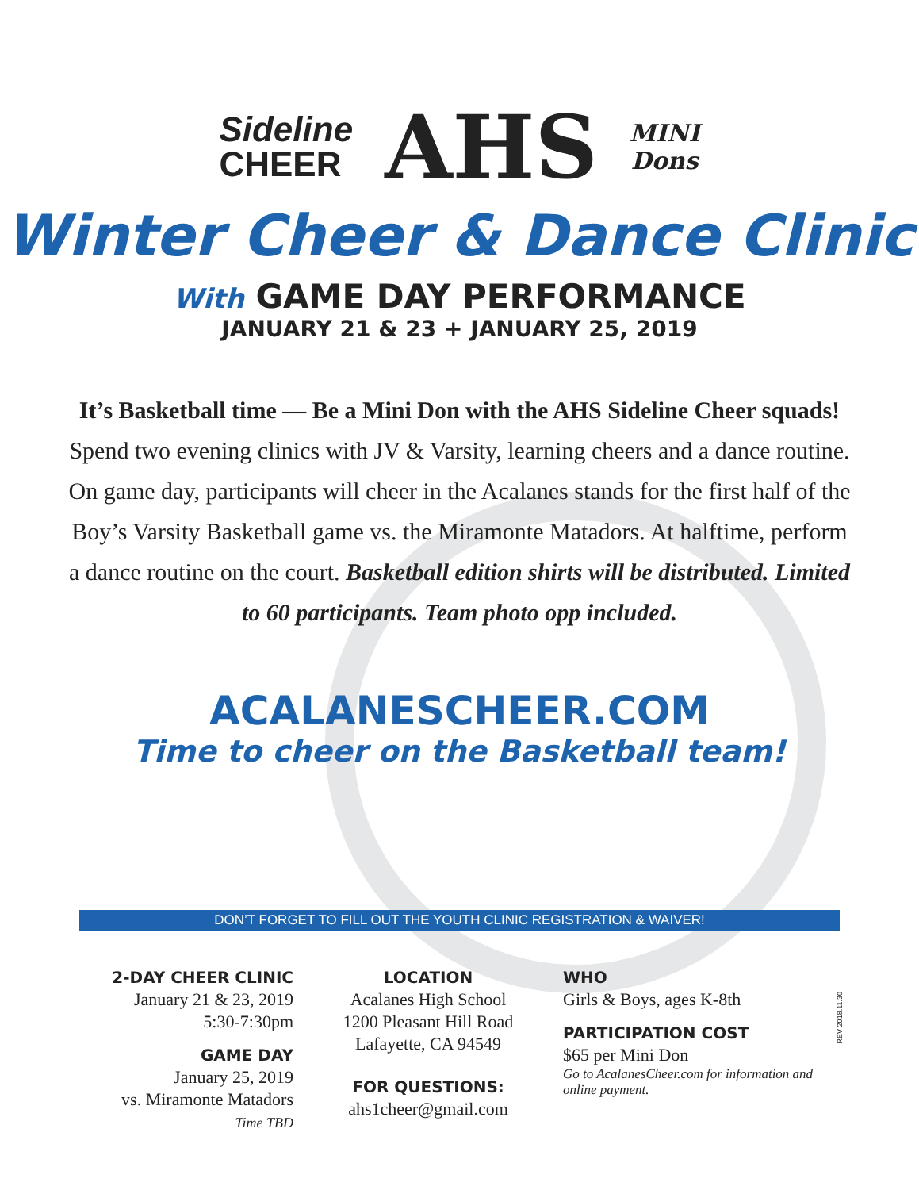Sideline
CHEER
AHS
MINI
Dons
Winter Cheer & Dance Clinic
With GAME DAY PERFORMANCE
JANUARY 21 & 23 + JANUARY 25, 2019
It’s Basketball time — Be a Mini Don with the AHS Sideline Cheer squads!
Spend two evening clinics with JV & Varsity, learning cheers and a dance routine. On game day, participants will cheer in the Acalanes stands for the first half of the Boy’s Varsity Basketball game vs. the Miramonte Matadors. At halftime, perform a dance routine on the court. Basketball edition shirts will be distributed. Limited to 60 participants. Team photo opp included.
ACALANESCHEER.COM
Time to cheer on the Basketball team!
DON’T FORGET TO FILL OUT THE YOUTH CLINIC REGISTRATION & WAIVER!
2-DAY CHEER CLINIC
January 21 & 23, 2019
5:30-7:30pm
GAME DAY
January 25, 2019
vs. Miramonte Matadors
Time TBD
LOCATION
Acalanes High School
1200 Pleasant Hill Road
Lafayette, CA 94549
FOR QUESTIONS:
ahs1cheer@gmail.com
WHO
Girls & Boys, ages K-8th
PARTICIPATION COST
$65 per Mini Don
Go to AcalanesCheer.com for information and online payment.
REV 2018.11.30